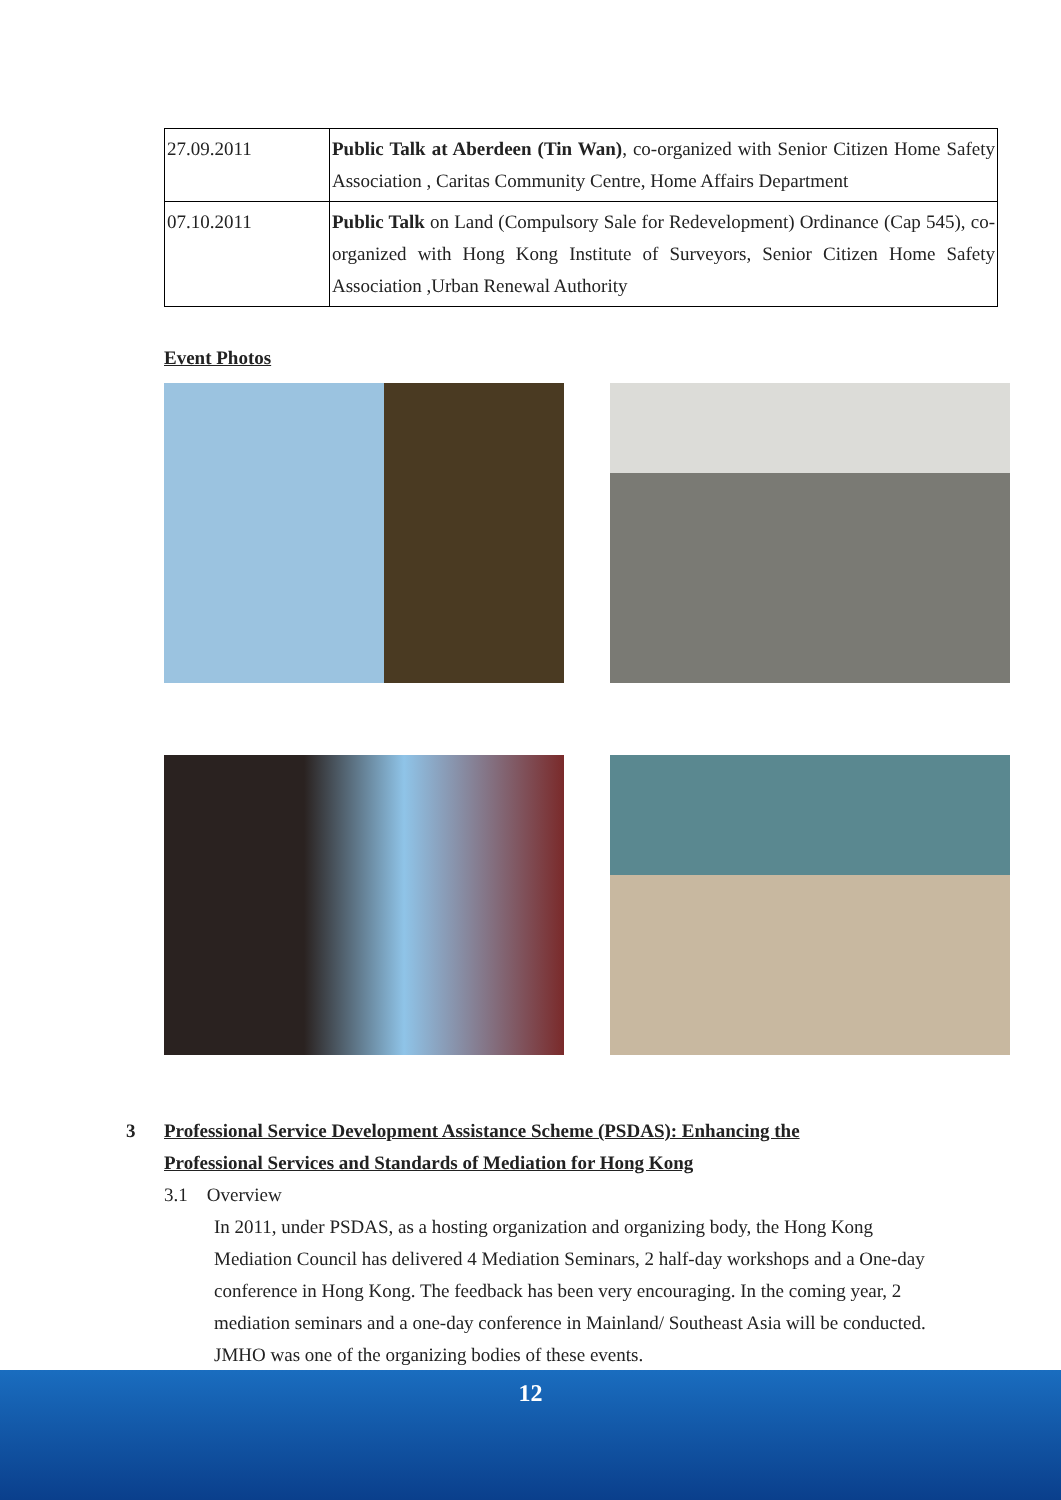| 27.09.2011 | Public Talk at Aberdeen (Tin Wan) , co-organized with Senior Citizen Home Safety Association , Caritas Community Centre, Home Affairs Department |
| 07.10.2011 | Public Talk on Land (Compulsory Sale for Redevelopment) Ordinance (Cap 545), co-organized with Hong Kong Institute of Surveyors, Senior Citizen Home Safety Association ,Urban Renewal Authority |
Event Photos
3 Professional Service Development Assistance Scheme (PSDAS): Enhancing the
Professional Services and Standards of Mediation for Hong Kong
3.1 Overview
In 2011, under PSDAS, as a hosting organization and organizing body, the Hong Kong Mediation Council has delivered 4 Mediation Seminars, 2 half-day workshops and a One-day conference in Hong Kong. The feedback has been very encouraging. In the coming year, 2 mediation seminars and a one-day conference in Mainland/ Southeast Asia will be conducted. JMHO was one of the organizing bodies of these events.
12